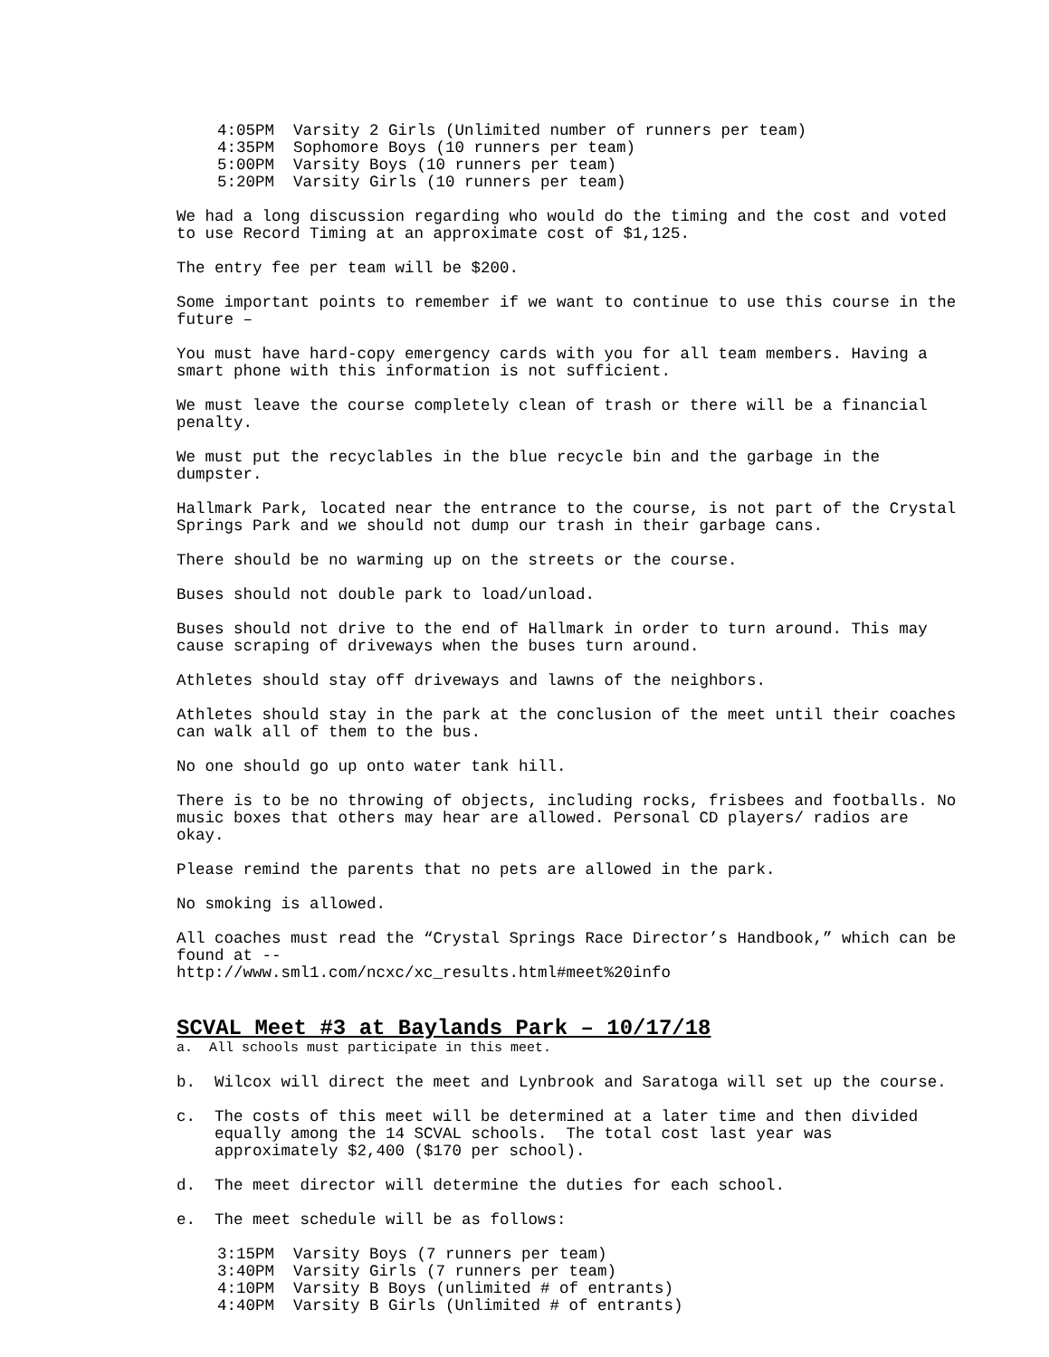4:05PM Varsity 2 Girls (Unlimited number of runners per team) 4:35PM Sophomore Boys (10 runners per team) 5:00PM Varsity Boys (10 runners per team) 5:20PM Varsity Girls (10 runners per team)
We had a long discussion regarding who would do the timing and the cost and voted to use Record Timing at an approximate cost of $1,125.
The entry fee per team will be $200.
Some important points to remember if we want to continue to use this course in the future –
You must have hard-copy emergency cards with you for all team members. Having a smart phone with this information is not sufficient.
We must leave the course completely clean of trash or there will be a financial penalty.
We must put the recyclables in the blue recycle bin and the garbage in the dumpster.
Hallmark Park, located near the entrance to the course, is not part of the Crystal Springs Park and we should not dump our trash in their garbage cans.
There should be no warming up on the streets or the course.
Buses should not double park to load/unload.
Buses should not drive to the end of Hallmark in order to turn around. This may cause scraping of driveways when the buses turn around.
Athletes should stay off driveways and lawns of the neighbors.
Athletes should stay in the park at the conclusion of the meet until their coaches can walk all of them to the bus.
No one should go up onto water tank hill.
There is to be no throwing of objects, including rocks, frisbees and footballs. No music boxes that others may hear are allowed. Personal CD players/ radios are okay.
Please remind the parents that no pets are allowed in the park.
No smoking is allowed.
All coaches must read the “Crystal Springs Race Director’s Handbook,” which can be found at --
http://www.sml1.com/ncxc/xc_results.html#meet%20info
SCVAL Meet #3 at Baylands Park – 10/17/18
a. All schools must participate in this meet.
b. Wilcox will direct the meet and Lynbrook and Saratoga will set up the course.
c. The costs of this meet will be determined at a later time and then divided equally among the 14 SCVAL schools. The total cost last year was approximately $2,400 ($170 per school).
d. The meet director will determine the duties for each school.
e. The meet schedule will be as follows:
3:15PM Varsity Boys (7 runners per team) 3:40PM Varsity Girls (7 runners per team) 4:10PM Varsity B Boys (unlimited # of entrants) 4:40PM Varsity B Girls (Unlimited # of entrants)